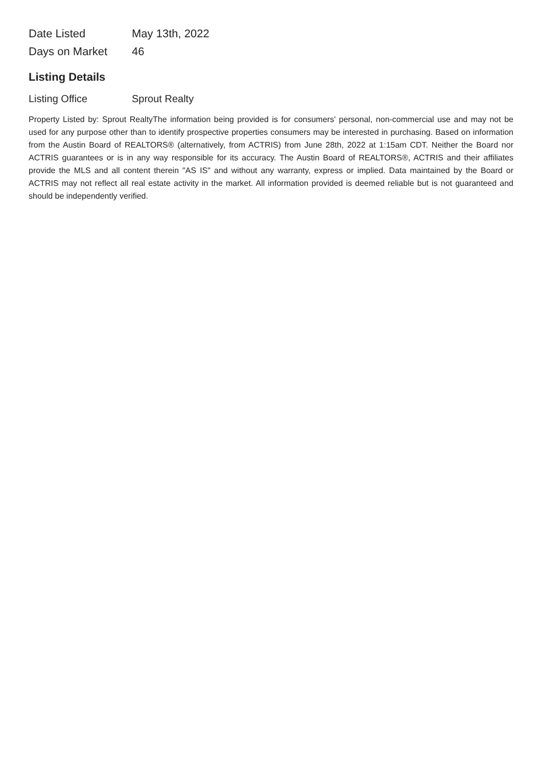| Date Listed | May 13th, 2022 |
| Days on Market | 46 |
Listing Details
| Listing Office | Sprout Realty |
Property Listed by: Sprout RealtyThe information being provided is for consumers' personal, non-commercial use and may not be used for any purpose other than to identify prospective properties consumers may be interested in purchasing. Based on information from the Austin Board of REALTORS® (alternatively, from ACTRIS) from June 28th, 2022 at 1:15am CDT. Neither the Board nor ACTRIS guarantees or is in any way responsible for its accuracy. The Austin Board of REALTORS®, ACTRIS and their affiliates provide the MLS and all content therein "AS IS" and without any warranty, express or implied. Data maintained by the Board or ACTRIS may not reflect all real estate activity in the market. All information provided is deemed reliable but is not guaranteed and should be independently verified.